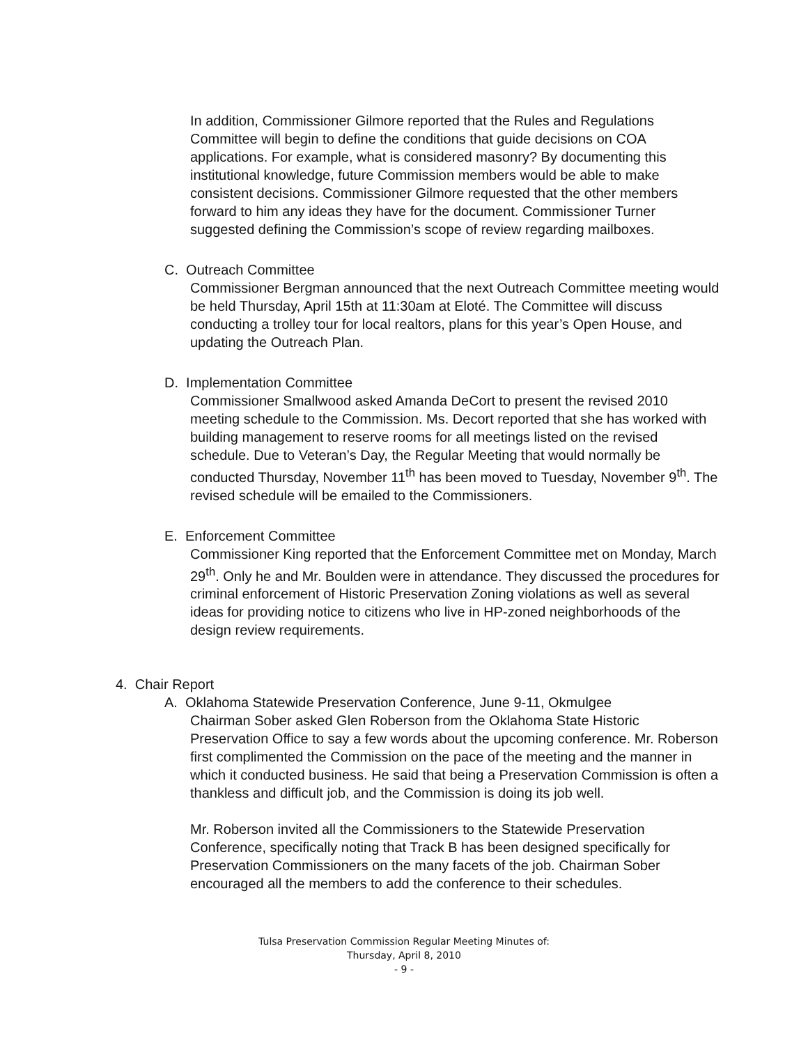In addition, Commissioner Gilmore reported that the Rules and Regulations Committee will begin to define the conditions that guide decisions on COA applications. For example, what is considered masonry? By documenting this institutional knowledge, future Commission members would be able to make consistent decisions. Commissioner Gilmore requested that the other members forward to him any ideas they have for the document. Commissioner Turner suggested defining the Commission’s scope of review regarding mailboxes.
C. Outreach Committee
Commissioner Bergman announced that the next Outreach Committee meeting would be held Thursday, April 15th at 11:30am at Eloté. The Committee will discuss conducting a trolley tour for local realtors, plans for this year’s Open House, and updating the Outreach Plan.
D. Implementation Committee
Commissioner Smallwood asked Amanda DeCort to present the revised 2010 meeting schedule to the Commission. Ms. Decort reported that she has worked with building management to reserve rooms for all meetings listed on the revised schedule. Due to Veteran’s Day, the Regular Meeting that would normally be conducted Thursday, November 11<sup>th</sup> has been moved to Tuesday, November 9<sup>th</sup>. The revised schedule will be emailed to the Commissioners.
E. Enforcement Committee
Commissioner King reported that the Enforcement Committee met on Monday, March 29<sup>th</sup>. Only he and Mr. Boulden were in attendance. They discussed the procedures for criminal enforcement of Historic Preservation Zoning violations as well as several ideas for providing notice to citizens who live in HP-zoned neighborhoods of the design review requirements.
4. Chair Report
A. Oklahoma Statewide Preservation Conference, June 9-11, Okmulgee
Chairman Sober asked Glen Roberson from the Oklahoma State Historic Preservation Office to say a few words about the upcoming conference. Mr. Roberson first complimented the Commission on the pace of the meeting and the manner in which it conducted business. He said that being a Preservation Commission is often a thankless and difficult job, and the Commission is doing its job well.
Mr. Roberson invited all the Commissioners to the Statewide Preservation Conference, specifically noting that Track B has been designed specifically for Preservation Commissioners on the many facets of the job. Chairman Sober encouraged all the members to add the conference to their schedules.
Tulsa Preservation Commission Regular Meeting Minutes of:
Thursday, April 8, 2010
- 9 -